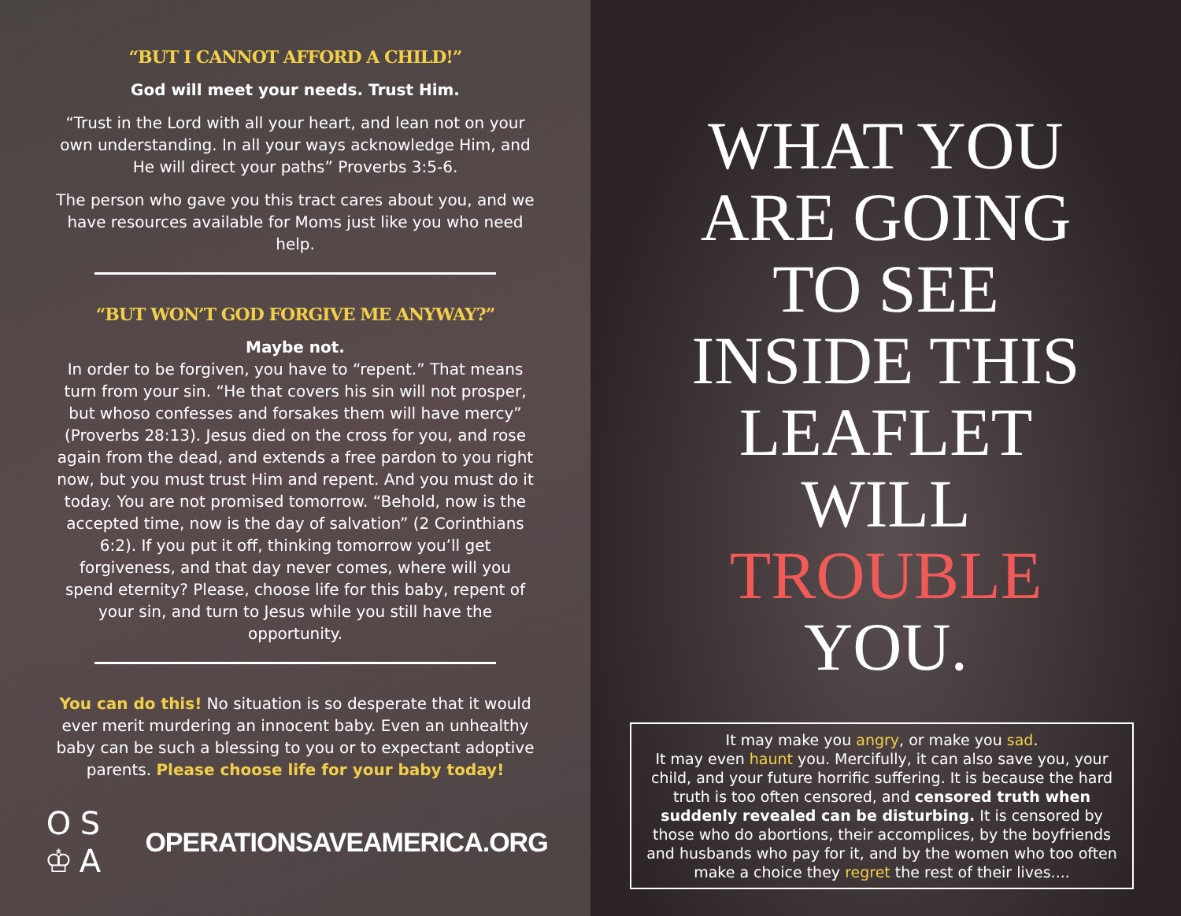“BUT I CANNOT AFFORD A CHILD!”
God will meet your needs. Trust Him.
“Trust in the Lord with all your heart, and lean not on your own understanding. In all your ways acknowledge Him, and He will direct your paths” Proverbs 3:5-6.
The person who gave you this tract cares about you, and we have resources available for Moms just like you who need help.
“BUT WON’T GOD FORGIVE ME ANYWAY?”
Maybe not.
In order to be forgiven, you have to “repent.” That means turn from your sin. “He that covers his sin will not prosper, but whoso confesses and forsakes them will have mercy” (Proverbs 28:13). Jesus died on the cross for you, and rose again from the dead, and extends a free pardon to you right now, but you must trust Him and repent. And you must do it today. You are not promised tomorrow. “Behold, now is the accepted time, now is the day of salvation” (2 Corinthians 6:2). If you put it off, thinking tomorrow you’ll get forgiveness, and that day never comes, where will you spend eternity? Please, choose life for this baby, repent of your sin, and turn to Jesus while you still have the opportunity.
You can do this! No situation is so desperate that it would ever merit murdering an innocent baby. Even an unhealthy baby can be such a blessing to you or to expectant adoptive parents. Please choose life for your baby today!
OS ♔ A
OPERATIONSAVEAMERICA.ORG
WHAT YOU
ARE GOING
TO SEE
INSIDE THIS
LEAFLET
WILL
TROUBLE
YOU.
It may make you angry, or make you sad.
It may even haunt you. Mercifully, it can also save you, your child, and your future horrific suffering. It is because the hard truth is too often censored, and censored truth when suddenly revealed can be disturbing. It is censored by those who do abortions, their accomplices, by the boyfriends and husbands who pay for it, and by the women who too often make a choice they regret the rest of their lives....